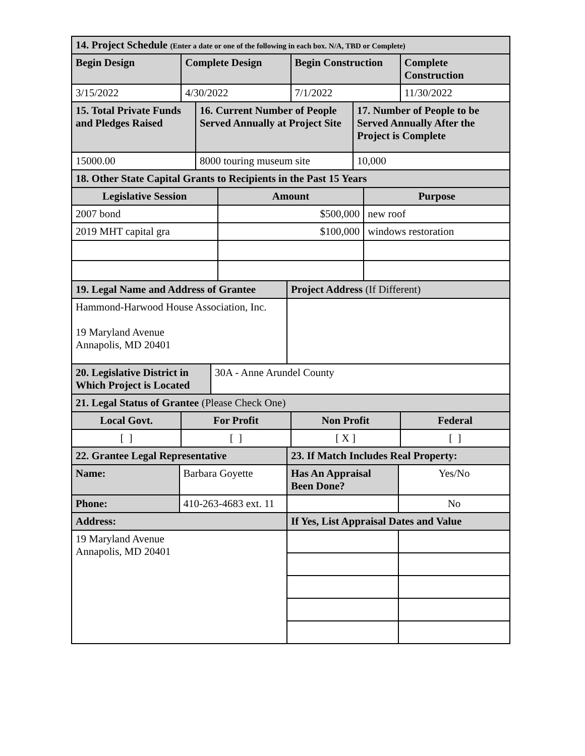| 14. Project Schedule (Enter a date or one of the following in each box. N/A, TBD or Complete) | | | |
| Begin Design | Complete Design | Begin Construction | Complete Construction |
| 3/15/2022 | 4/30/2022 | 7/1/2022 | 11/30/2022 |
| 15. Total Private Funds and Pledges Raised | 16. Current Number of People Served Annually at Project Site | 17. Number of People to be Served Annually After the Project is Complete |
| 15000.00 | 8000 touring museum site | 10,000 |
| 18. Other State Capital Grants to Recipients in the Past 15 Years | | |
| Legislative Session | Amount | Purpose |
| 2007 bond | $500,000 | new roof |
| 2019 MHT capital gra | $100,000 | windows restoration |
| 19. Legal Name and Address of Grantee | Project Address (If Different) |
| Hammond-Harwood House Association, Inc. 19 Maryland Avenue Annapolis, MD 20401 | |
| 20. Legislative District in Which Project is Located | 30A - Anne Arundel County |
| 21. Legal Status of Grantee (Please Check One) | | | |
| Local Govt. | For Profit | Non Profit | Federal |
| [ ] | [ ] | [ X ] | [ ] |
| 22. Grantee Legal Representative | | 23. If Match Includes Real Property: | |
| Name: | Barbara Goyette | Has An Appraisal Been Done? | Yes/No |
| Phone: | 410-263-4683 ext. 11 | | No |
| Address: | | If Yes, List Appraisal Dates and Value | |
| 19 Maryland Avenue Annapolis, MD 20401 | | | |